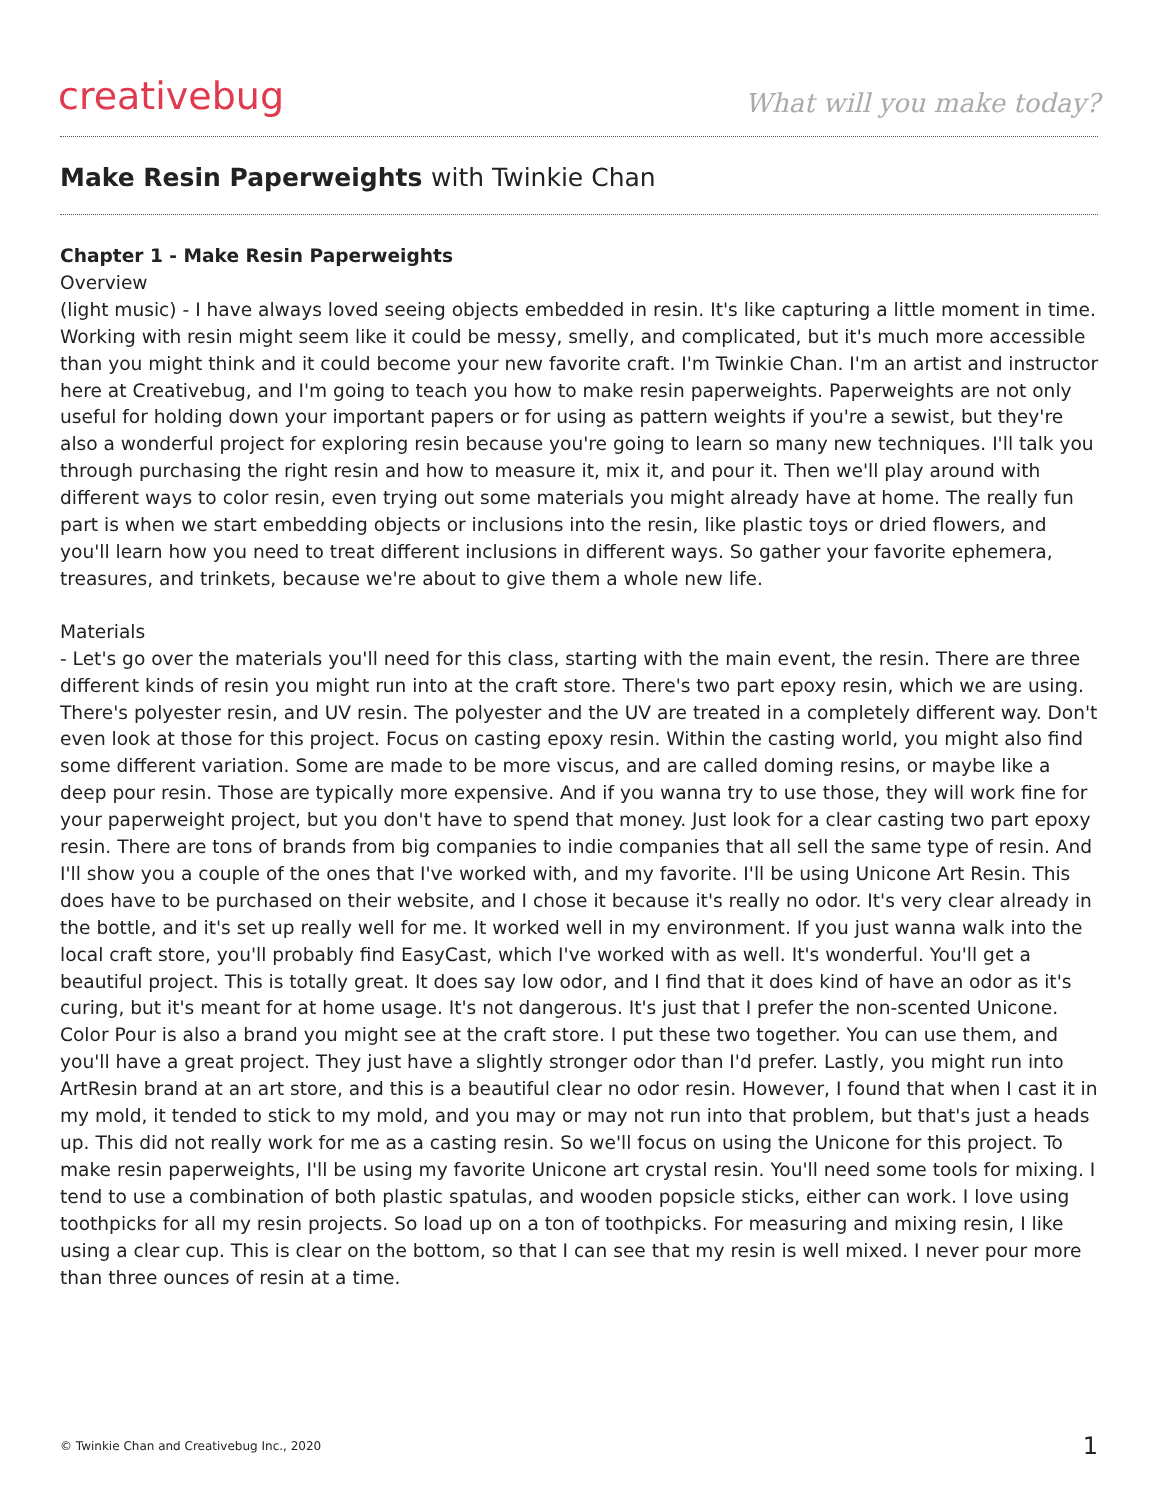creativebug
What will you make today?
Make Resin Paperweights with Twinkie Chan
Chapter 1 - Make Resin Paperweights
Overview
(light music) - I have always loved seeing objects embedded in resin. It's like capturing a little moment in time. Working with resin might seem like it could be messy, smelly, and complicated, but it's much more accessible than you might think and it could become your new favorite craft. I'm Twinkie Chan. I'm an artist and instructor here at Creativebug, and I'm going to teach you how to make resin paperweights. Paperweights are not only useful for holding down your important papers or for using as pattern weights if you're a sewist, but they're also a wonderful project for exploring resin because you're going to learn so many new techniques. I'll talk you through purchasing the right resin and how to measure it, mix it, and pour it. Then we'll play around with different ways to color resin, even trying out some materials you might already have at home. The really fun part is when we start embedding objects or inclusions into the resin, like plastic toys or dried flowers, and you'll learn how you need to treat different inclusions in different ways. So gather your favorite ephemera, treasures, and trinkets, because we're about to give them a whole new life.
Materials
- Let's go over the materials you'll need for this class, starting with the main event, the resin. There are three different kinds of resin you might run into at the craft store. There's two part epoxy resin, which we are using. There's polyester resin, and UV resin. The polyester and the UV are treated in a completely different way. Don't even look at those for this project. Focus on casting epoxy resin. Within the casting world, you might also find some different variation. Some are made to be more viscus, and are called doming resins, or maybe like a deep pour resin. Those are typically more expensive. And if you wanna try to use those, they will work fine for your paperweight project, but you don't have to spend that money. Just look for a clear casting two part epoxy resin. There are tons of brands from big companies to indie companies that all sell the same type of resin. And I'll show you a couple of the ones that I've worked with, and my favorite. I'll be using Unicone Art Resin. This does have to be purchased on their website, and I chose it because it's really no odor. It's very clear already in the bottle, and it's set up really well for me. It worked well in my environment. If you just wanna walk into the local craft store, you'll probably find EasyCast, which I've worked with as well. It's wonderful. You'll get a beautiful project. This is totally great. It does say low odor, and I find that it does kind of have an odor as it's curing, but it's meant for at home usage. It's not dangerous. It's just that I prefer the non-scented Unicone. Color Pour is also a brand you might see at the craft store. I put these two together. You can use them, and you'll have a great project. They just have a slightly stronger odor than I'd prefer. Lastly, you might run into ArtResin brand at an art store, and this is a beautiful clear no odor resin. However, I found that when I cast it in my mold, it tended to stick to my mold, and you may or may not run into that problem, but that's just a heads up. This did not really work for me as a casting resin. So we'll focus on using the Unicone for this project. To make resin paperweights, I'll be using my favorite Unicone art crystal resin. You'll need some tools for mixing. I tend to use a combination of both plastic spatulas, and wooden popsicle sticks, either can work. I love using toothpicks for all my resin projects. So load up on a ton of toothpicks. For measuring and mixing resin, I like using a clear cup. This is clear on the bottom, so that I can see that my resin is well mixed. I never pour more than three ounces of resin at a time.
© Twinkie Chan and Creativebug Inc., 2020 1